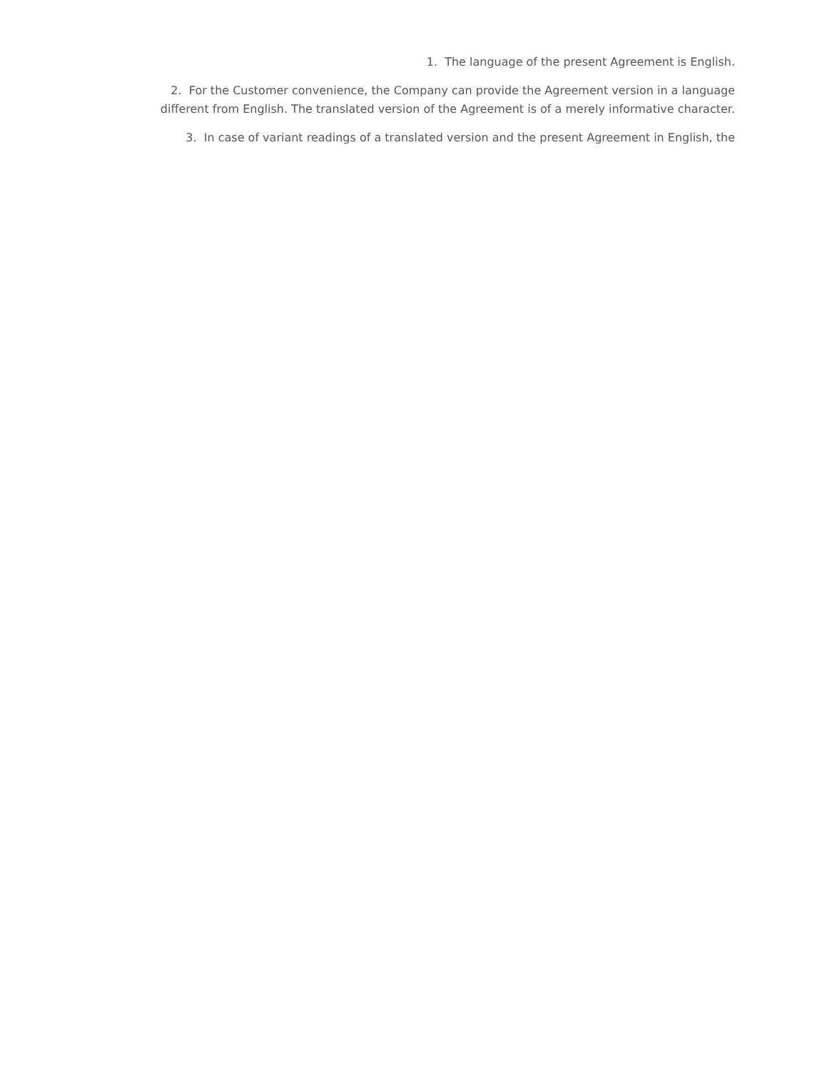1. The language of the present Agreement is English.
2. For the Customer convenience, the Company can provide the Agreement version in a language different from English. The translated version of the Agreement is of a merely informative character.
3. In case of variant readings of a translated version and the present Agreement in English, the